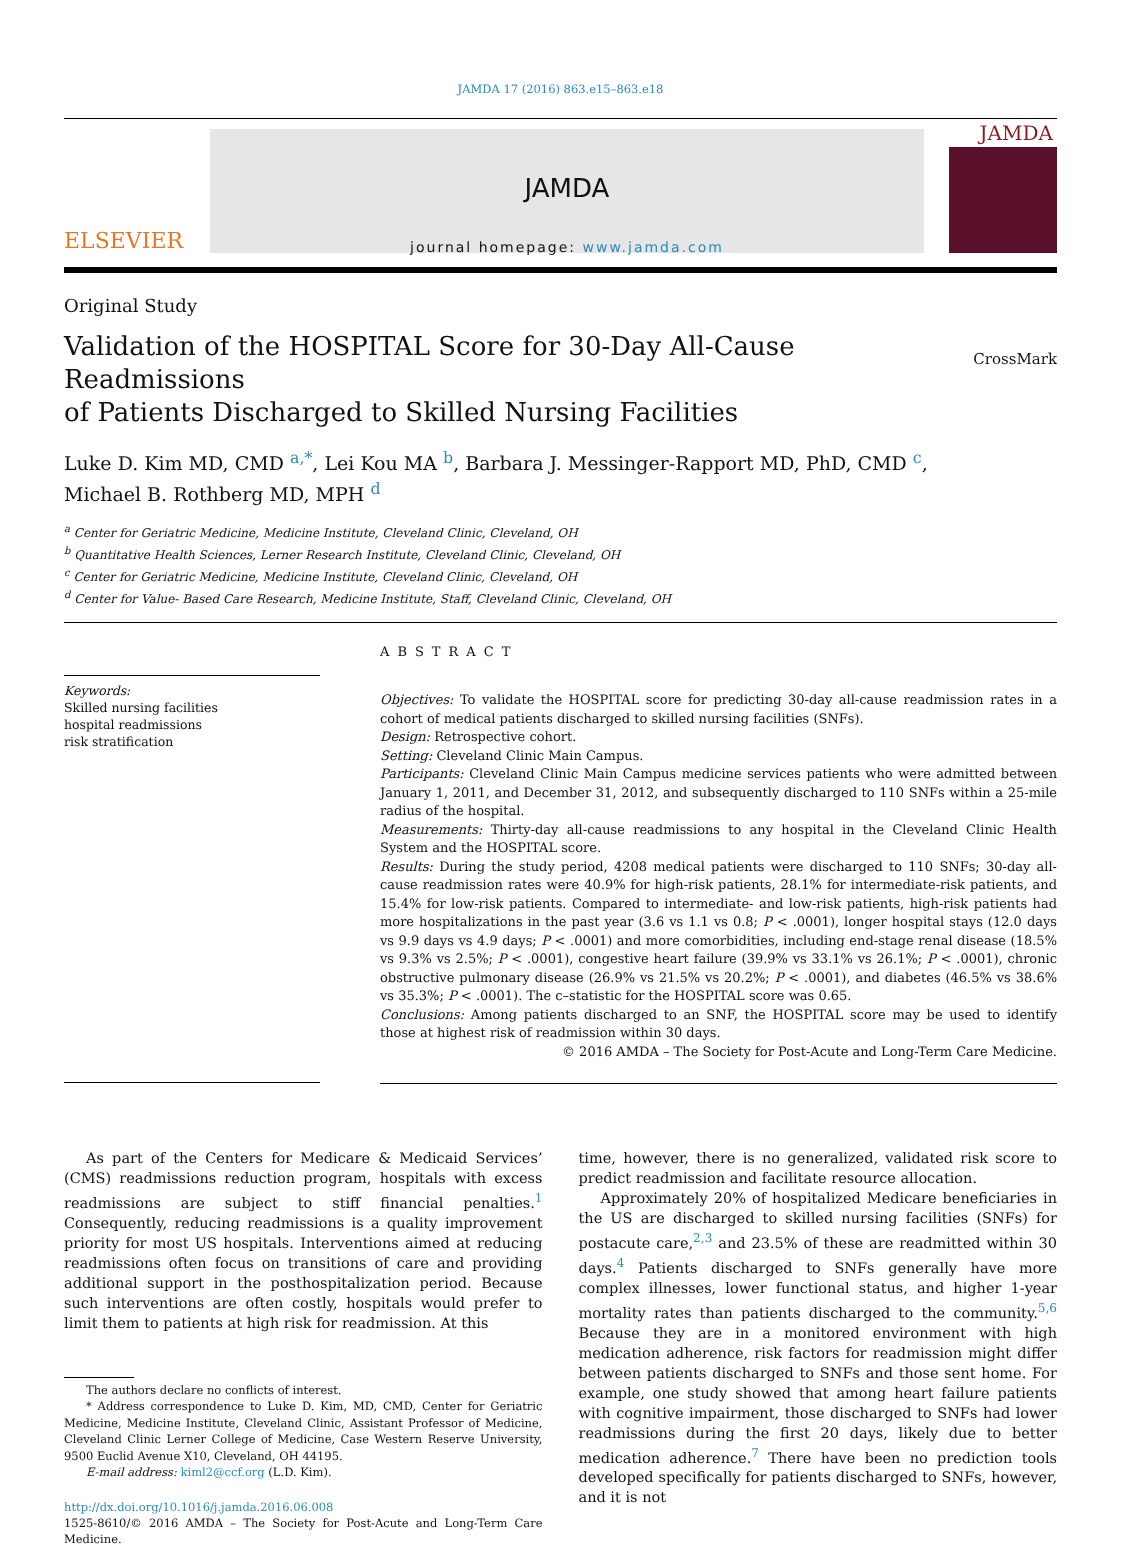JAMDA 17 (2016) 863.e15–863.e18
ELSEVIER
JAMDA
journal homepage: www.jamda.com
JAMDA
Original Study
Validation of the HOSPITAL Score for 30-Day All-Cause Readmissions
of Patients Discharged to Skilled Nursing Facilities
CrossMark
Luke D. Kim MD, CMD <sup>a,*</sup>, Lei Kou MA <sup>b</sup>, Barbara J. Messinger-Rapport MD, PhD, CMD <sup>c</sup>,
Michael B. Rothberg MD, MPH <sup>d</sup>
<sup>a</sup> Center for Geriatric Medicine, Medicine Institute, Cleveland Clinic, Cleveland, OH
<sup>b</sup> Quantitative Health Sciences, Lerner Research Institute, Cleveland Clinic, Cleveland, OH
<sup>c</sup> Center for Geriatric Medicine, Medicine Institute, Cleveland Clinic, Cleveland, OH
<sup>d</sup> Center for Value- Based Care Research, Medicine Institute, Staff, Cleveland Clinic, Cleveland, OH
Keywords:
Skilled nursing facilities
hospital readmissions
risk stratification
ABSTRACT
Objectives: To validate the HOSPITAL score for predicting 30-day all-cause readmission rates in a cohort of medical patients discharged to skilled nursing facilities (SNFs).
Design: Retrospective cohort.
Setting: Cleveland Clinic Main Campus.
Participants: Cleveland Clinic Main Campus medicine services patients who were admitted between January 1, 2011, and December 31, 2012, and subsequently discharged to 110 SNFs within a 25-mile radius of the hospital.
Measurements: Thirty-day all-cause readmissions to any hospital in the Cleveland Clinic Health System and the HOSPITAL score.
Results: During the study period, 4208 medical patients were discharged to 110 SNFs; 30-day all-cause readmission rates were 40.9% for high-risk patients, 28.1% for intermediate-risk patients, and 15.4% for low-risk patients. Compared to intermediate- and low-risk patients, high-risk patients had more hospitalizations in the past year (3.6 vs 1.1 vs 0.8; P < .0001), longer hospital stays (12.0 days vs 9.9 days vs 4.9 days; P < .0001) and more comorbidities, including end-stage renal disease (18.5% vs 9.3% vs 2.5%; P < .0001), congestive heart failure (39.9% vs 33.1% vs 26.1%; P < .0001), chronic obstructive pulmonary disease (26.9% vs 21.5% vs 20.2%; P < .0001), and diabetes (46.5% vs 38.6% vs 35.3%; P < .0001). The c–statistic for the HOSPITAL score was 0.65.
Conclusions: Among patients discharged to an SNF, the HOSPITAL score may be used to identify those at highest risk of readmission within 30 days.
© 2016 AMDA – The Society for Post-Acute and Long-Term Care Medicine.
As part of the Centers for Medicare & Medicaid Services’ (CMS) readmissions reduction program, hospitals with excess readmissions are subject to stiff financial penalties.<sup>1</sup> Consequently, reducing readmissions is a quality improvement priority for most US hospitals. Interventions aimed at reducing readmissions often focus on transitions of care and providing additional support in the posthospitalization period. Because such interventions are often costly, hospitals would prefer to limit them to patients at high risk for readmission. At this
The authors declare no conflicts of interest.
* Address correspondence to Luke D. Kim, MD, CMD, Center for Geriatric Medicine, Medicine Institute, Cleveland Clinic, Assistant Professor of Medicine, Cleveland Clinic Lerner College of Medicine, Case Western Reserve University, 9500 Euclid Avenue X10, Cleveland, OH 44195.
E-mail address: kiml2@ccf.org (L.D. Kim).
http://dx.doi.org/10.1016/j.jamda.2016.06.008
1525-8610/© 2016 AMDA – The Society for Post-Acute and Long-Term Care Medicine.
time, however, there is no generalized, validated risk score to predict readmission and facilitate resource allocation.
Approximately 20% of hospitalized Medicare beneficiaries in the US are discharged to skilled nursing facilities (SNFs) for postacute care,<sup>2,3</sup> and 23.5% of these are readmitted within 30 days.<sup>4</sup> Patients discharged to SNFs generally have more complex illnesses, lower functional status, and higher 1-year mortality rates than patients discharged to the community.<sup>5,6</sup> Because they are in a monitored environment with high medication adherence, risk factors for readmission might differ between patients discharged to SNFs and those sent home. For example, one study showed that among heart failure patients with cognitive impairment, those discharged to SNFs had lower readmissions during the first 20 days, likely due to better medication adherence.<sup>7</sup> There have been no prediction tools developed specifically for patients discharged to SNFs, however, and it is not